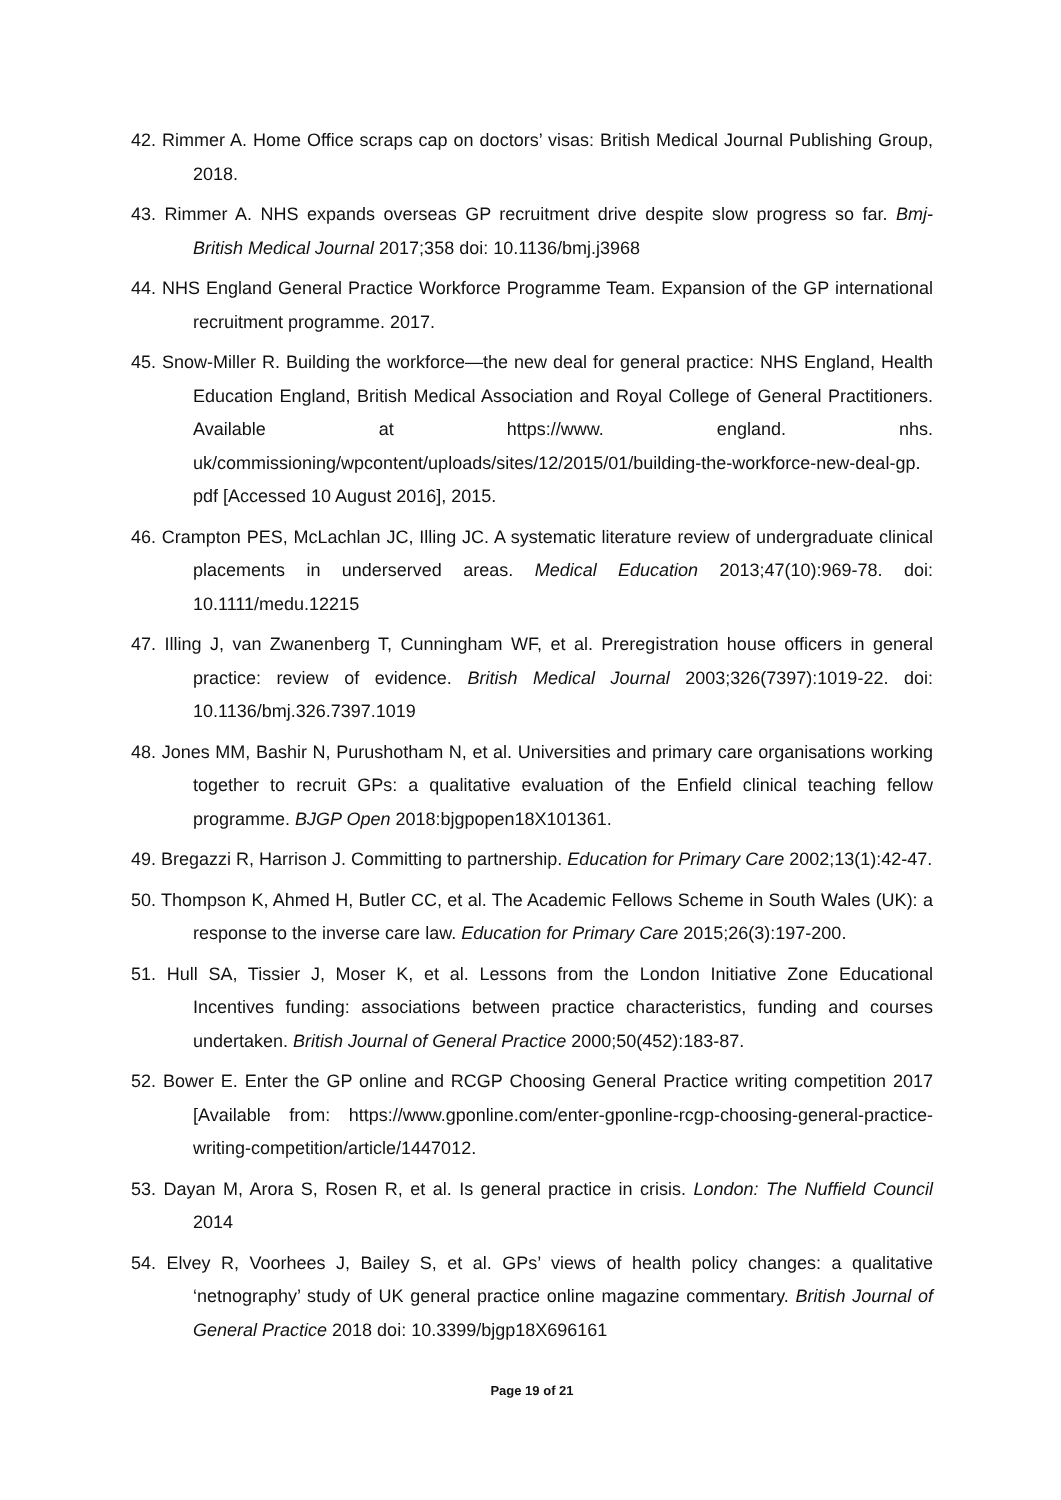42. Rimmer A. Home Office scraps cap on doctors’ visas: British Medical Journal Publishing Group, 2018.
43. Rimmer A. NHS expands overseas GP recruitment drive despite slow progress so far. Bmj-British Medical Journal 2017;358 doi: 10.1136/bmj.j3968
44. NHS England General Practice Workforce Programme Team. Expansion of the GP international recruitment programme. 2017.
45. Snow-Miller R. Building the workforce—the new deal for general practice: NHS England, Health Education England, British Medical Association and Royal College of General Practitioners. Available at https://www. england. nhs. uk/commissioning/wpcontent/uploads/sites/12/2015/01/building-the-workforce-new-deal-gp. pdf [Accessed 10 August 2016], 2015.
46. Crampton PES, McLachlan JC, Illing JC. A systematic literature review of undergraduate clinical placements in underserved areas. Medical Education 2013;47(10):969-78. doi: 10.1111/medu.12215
47. Illing J, van Zwanenberg T, Cunningham WF, et al. Preregistration house officers in general practice: review of evidence. British Medical Journal 2003;326(7397):1019-22. doi: 10.1136/bmj.326.7397.1019
48. Jones MM, Bashir N, Purushotham N, et al. Universities and primary care organisations working together to recruit GPs: a qualitative evaluation of the Enfield clinical teaching fellow programme. BJGP Open 2018:bjgpopen18X101361.
49. Bregazzi R, Harrison J. Committing to partnership. Education for Primary Care 2002;13(1):42-47.
50. Thompson K, Ahmed H, Butler CC, et al. The Academic Fellows Scheme in South Wales (UK): a response to the inverse care law. Education for Primary Care 2015;26(3):197-200.
51. Hull SA, Tissier J, Moser K, et al. Lessons from the London Initiative Zone Educational Incentives funding: associations between practice characteristics, funding and courses undertaken. British Journal of General Practice 2000;50(452):183-87.
52. Bower E. Enter the GP online and RCGP Choosing General Practice writing competition 2017 [Available from: https://www.gponline.com/enter-gponline-rcgp-choosing-general-practice-writing-competition/article/1447012.
53. Dayan M, Arora S, Rosen R, et al. Is general practice in crisis. London: The Nuffield Council 2014
54. Elvey R, Voorhees J, Bailey S, et al. GPs’ views of health policy changes: a qualitative ‘netnography’ study of UK general practice online magazine commentary. British Journal of General Practice 2018 doi: 10.3399/bjgp18X696161
Page 19 of 21